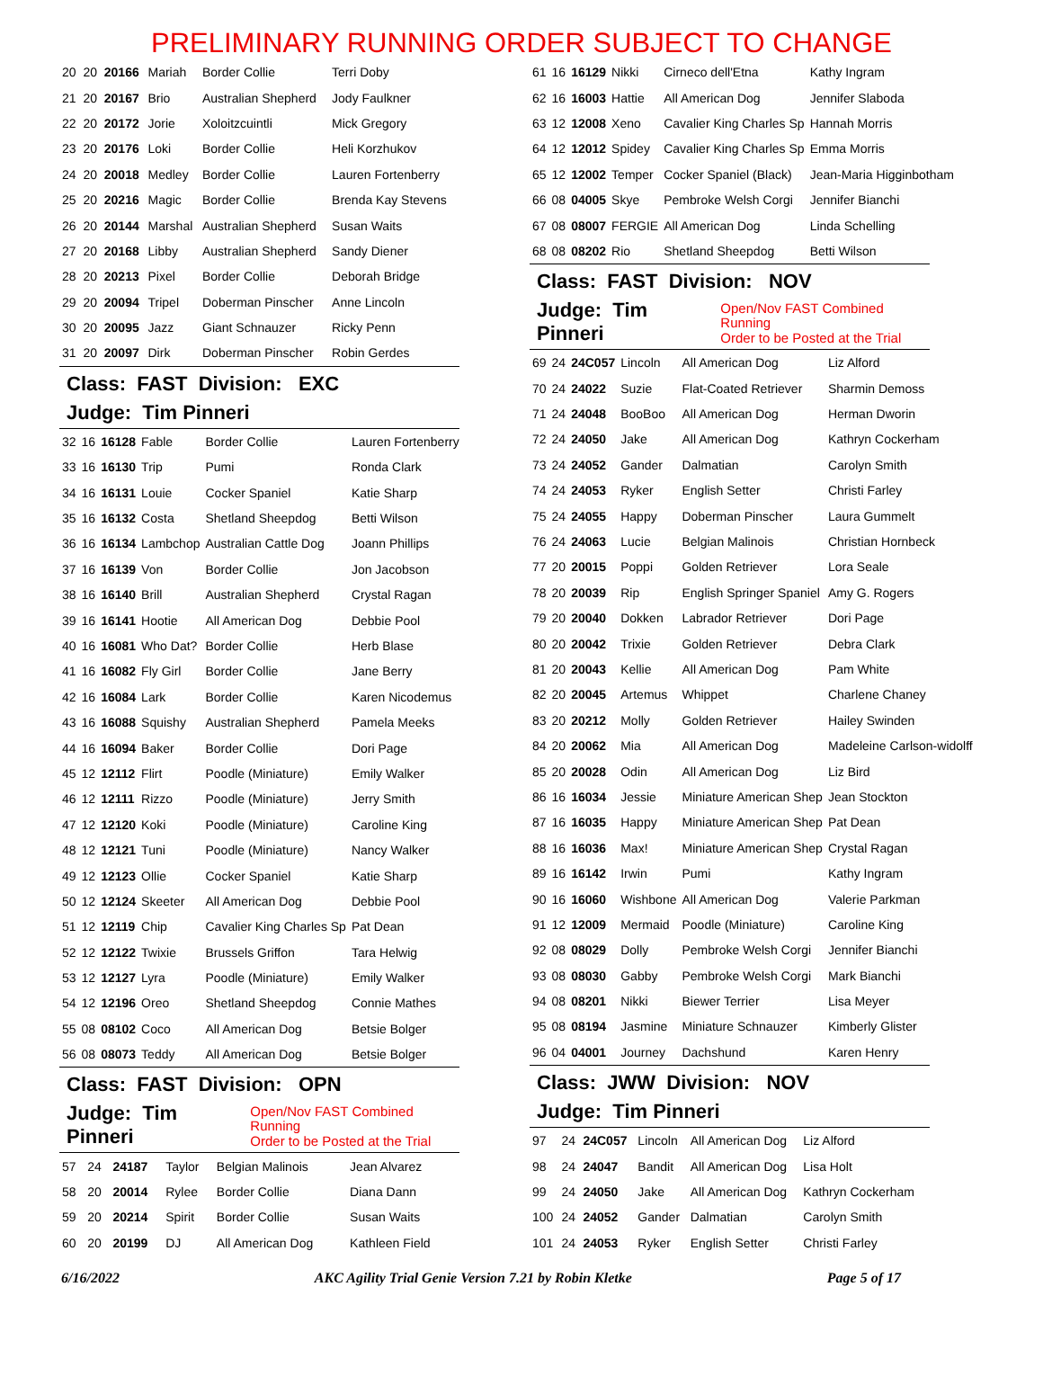PRELIMINARY RUNNING ORDER SUBJECT TO CHANGE
| 20 | 20 | 20166 | Mariah | Border Collie | Terri Doby |
| 21 | 20 | 20167 | Brio | Australian Shepherd | Jody Faulkner |
| 22 | 20 | 20172 | Jorie | Xoloitzcuintli | Mick Gregory |
| 23 | 20 | 20176 | Loki | Border Collie | Heli Korzhukov |
| 24 | 20 | 20018 | Medley | Border Collie | Lauren Fortenberry |
| 25 | 20 | 20216 | Magic | Border Collie | Brenda Kay Stevens |
| 26 | 20 | 20144 | Marshal | Australian Shepherd | Susan Waits |
| 27 | 20 | 20168 | Libby | Australian Shepherd | Sandy Diener |
| 28 | 20 | 20213 | Pixel | Border Collie | Deborah Bridge |
| 29 | 20 | 20094 | Tripel | Doberman Pinscher | Anne Lincoln |
| 30 | 20 | 20095 | Jazz | Giant Schnauzer | Ricky Penn |
| 31 | 20 | 20097 | Dirk | Doberman Pinscher | Robin Gerdes |
Class: FAST Division: EXC
Judge: Tim Pinneri
| 32 | 16 | 16128 | Fable | Border Collie | Lauren Fortenberry |
| 33 | 16 | 16130 | Trip | Pumi | Ronda Clark |
| 34 | 16 | 16131 | Louie | Cocker Spaniel | Katie Sharp |
| 35 | 16 | 16132 | Costa | Shetland Sheepdog | Betti Wilson |
| 36 | 16 | 16134 | Lambchop | Australian Cattle Dog | Joann Phillips |
| 37 | 16 | 16139 | Von | Border Collie | Jon Jacobson |
| 38 | 16 | 16140 | Brill | Australian Shepherd | Crystal Ragan |
| 39 | 16 | 16141 | Hootie | All American Dog | Debbie Pool |
| 40 | 16 | 16081 | Who Dat? | Border Collie | Herb Blase |
| 41 | 16 | 16082 | Fly Girl | Border Collie | Jane Berry |
| 42 | 16 | 16084 | Lark | Border Collie | Karen Nicodemus |
| 43 | 16 | 16088 | Squishy | Australian Shepherd | Pamela Meeks |
| 44 | 16 | 16094 | Baker | Border Collie | Dori Page |
| 45 | 12 | 12112 | Flirt | Poodle (Miniature) | Emily Walker |
| 46 | 12 | 12111 | Rizzo | Poodle (Miniature) | Jerry Smith |
| 47 | 12 | 12120 | Koki | Poodle (Miniature) | Caroline King |
| 48 | 12 | 12121 | Tuni | Poodle (Miniature) | Nancy Walker |
| 49 | 12 | 12123 | Ollie | Cocker Spaniel | Katie Sharp |
| 50 | 12 | 12124 | Skeeter | All American Dog | Debbie Pool |
| 51 | 12 | 12119 | Chip | Cavalier King Charles Sp | Pat Dean |
| 52 | 12 | 12122 | Twixie | Brussels Griffon | Tara Helwig |
| 53 | 12 | 12127 | Lyra | Poodle (Miniature) | Emily Walker |
| 54 | 12 | 12196 | Oreo | Shetland Sheepdog | Connie Mathes |
| 55 | 08 | 08102 | Coco | All American Dog | Betsie Bolger |
| 56 | 08 | 08073 | Teddy | All American Dog | Betsie Bolger |
Class: FAST Division: OPN
Judge: Tim Pinneri Open/Nov FAST Combined Running
Order to be Posted at the Trial
| 57 | 24 | 24187 | Taylor | Belgian Malinois | Jean Alvarez |
| 58 | 20 | 20014 | Rylee | Border Collie | Diana Dann |
| 59 | 20 | 20214 | Spirit | Border Collie | Susan Waits |
| 60 | 20 | 20199 | DJ | All American Dog | Kathleen Field |
| 61 | 16 | 16129 | Nikki | Cirneco dell'Etna | Kathy Ingram |
| 62 | 16 | 16003 | Hattie | All American Dog | Jennifer Slaboda |
| 63 | 12 | 12008 | Xeno | Cavalier King Charles Sp | Hannah Morris |
| 64 | 12 | 12012 | Spidey | Cavalier King Charles Sp | Emma Morris |
| 65 | 12 | 12002 | Temper | Cocker Spaniel (Black) | Jean-Maria Higginbotham |
| 66 | 08 | 04005 | Skye | Pembroke Welsh Corgi | Jennifer Bianchi |
| 67 | 08 | 08007 | FERGIE | All American Dog | Linda Schelling |
| 68 | 08 | 08202 | Rio | Shetland Sheepdog | Betti Wilson |
Class: FAST Division: NOV
Judge: Tim Pinneri Open/Nov FAST Combined Running
Order to be Posted at the Trial
| 69 | 24 | 24C057 | Lincoln | All American Dog | Liz Alford |
| 70 | 24 | 24022 | Suzie | Flat-Coated Retriever | Sharmin Demoss |
| 71 | 24 | 24048 | BooBoo | All American Dog | Herman Dworin |
| 72 | 24 | 24050 | Jake | All American Dog | Kathryn Cockerham |
| 73 | 24 | 24052 | Gander | Dalmatian | Carolyn Smith |
| 74 | 24 | 24053 | Ryker | English Setter | Christi Farley |
| 75 | 24 | 24055 | Happy | Doberman Pinscher | Laura Gummelt |
| 76 | 24 | 24063 | Lucie | Belgian Malinois | Christian Hornbeck |
| 77 | 20 | 20015 | Poppi | Golden Retriever | Lora Seale |
| 78 | 20 | 20039 | Rip | English Springer Spaniel | Amy G. Rogers |
| 79 | 20 | 20040 | Dokken | Labrador Retriever | Dori Page |
| 80 | 20 | 20042 | Trixie | Golden Retriever | Debra Clark |
| 81 | 20 | 20043 | Kellie | All American Dog | Pam White |
| 82 | 20 | 20045 | Artemus | Whippet | Charlene Chaney |
| 83 | 20 | 20212 | Molly | Golden Retriever | Hailey Swinden |
| 84 | 20 | 20062 | Mia | All American Dog | Madeleine Carlson-widolff |
| 85 | 20 | 20028 | Odin | All American Dog | Liz Bird |
| 86 | 16 | 16034 | Jessie | Miniature American Shep | Jean Stockton |
| 87 | 16 | 16035 | Happy | Miniature American Shep | Pat Dean |
| 88 | 16 | 16036 | Max! | Miniature American Shep | Crystal Ragan |
| 89 | 16 | 16142 | Irwin | Pumi | Kathy Ingram |
| 90 | 16 | 16060 | Wishbone | All American Dog | Valerie Parkman |
| 91 | 12 | 12009 | Mermaid | Poodle (Miniature) | Caroline King |
| 92 | 08 | 08029 | Dolly | Pembroke Welsh Corgi | Jennifer Bianchi |
| 93 | 08 | 08030 | Gabby | Pembroke Welsh Corgi | Mark Bianchi |
| 94 | 08 | 08201 | Nikki | Biewer Terrier | Lisa Meyer |
| 95 | 08 | 08194 | Jasmine | Miniature Schnauzer | Kimberly Glister |
| 96 | 04 | 04001 | Journey | Dachshund | Karen Henry |
Class: JWW Division: NOV
Judge: Tim Pinneri
| 97 | 24 | 24C057 | Lincoln | All American Dog | Liz Alford |
| 98 | 24 | 24047 | Bandit | All American Dog | Lisa Holt |
| 99 | 24 | 24050 | Jake | All American Dog | Kathryn Cockerham |
| 100 | 24 | 24052 | Gander | Dalmatian | Carolyn Smith |
| 101 | 24 | 24053 | Ryker | English Setter | Christi Farley |
6/16/2022 AKC Agility Trial Genie Version 7.21 by Robin Kletke Page 5 of 17